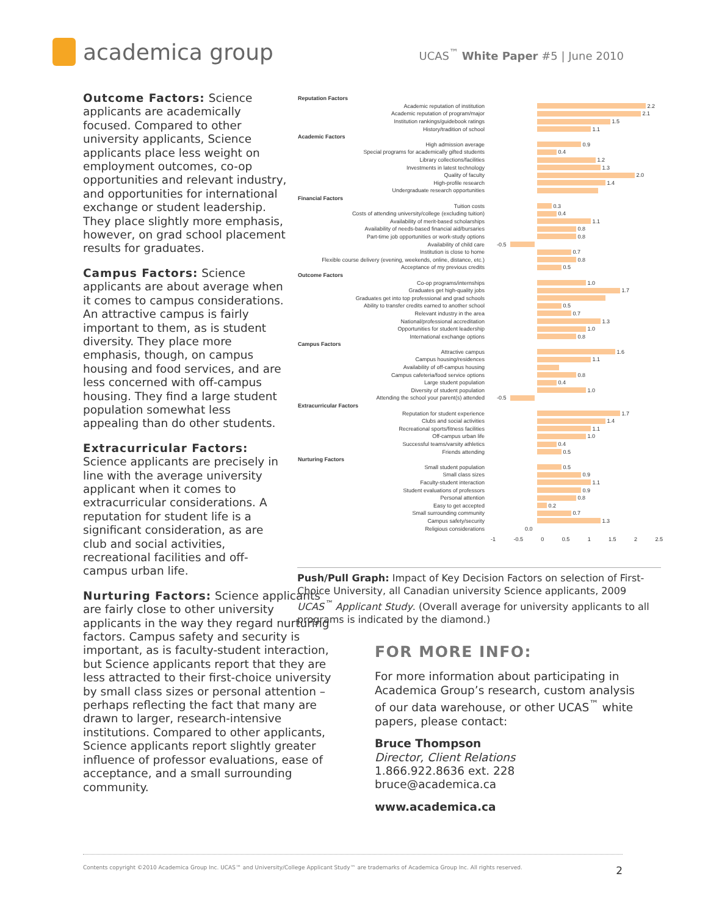academica group
UCAS<sup>™</sup> White Paper #5 | June 2010
Outcome Factors: Science applicants are academically focused. Compared to other university applicants, Science applicants place less weight on employment outcomes, co-op opportunities and relevant industry, and opportunities for international exchange or student leadership. They place slightly more emphasis, however, on grad school placement results for graduates.
Campus Factors: Science applicants are about average when it comes to campus considerations. An attractive campus is fairly important to them, as is student diversity. They place more emphasis, though, on campus housing and food services, and are less concerned with off-campus housing. They find a large student population somewhat less appealing than do other students.
Extracurricular Factors: Science applicants are precisely in line with the average university applicant when it comes to extracurricular considerations. A reputation for student life is a significant consideration, as are club and social activities, recreational facilities and off-campus urban life.
Nurturing Factors: Science applicants are fairly close to other university applicants in the way they regard nurturing factors. Campus safety and security is important, as is faculty-student interaction, but Science applicants report that they are less attracted to their first-choice university by small class sizes or personal attention – perhaps reflecting the fact that many are drawn to larger, research-intensive institutions. Compared to other applicants, Science applicants report slightly greater influence of professor evaluations, ease of acceptance, and a small surrounding community.
Reputation Factors
Academic reputation of institution
2.2
Academic reputation of program/major
2.1
Institution rankings/guidebook ratings
1.5
History/tradition of school
1.1
Academic Factors
High admission average
0.9
Special programs for academically gifted students
0.4
Library collections/facilities
1.2
Investments in latest technology
1.3
Quality of faculty
2.0
High-profile research
1.4
Undergraduate research opportunities
Financial Factors
Tuition costs
0.3
Costs of attending university/college (excluding tuition)
0.4
Availability of merit-based scholarships
1.1
Availability of needs-based financial aid/bursaries
0.8
Part-time job opportunities or work-study options
0.8
Availability of child care -0.5
Institution is close to home
0.7
Flexible course delivery (evening, weekends, online, distance, etc.)
0.8
Acceptance of my previous credits
0.5
Outcome Factors
Co-op programs/internships
1.0
Graduates get high-quality jobs
1.7
Graduates get into top professional and grad schools
Ability to transfer credits earned to another school
0.5
Relevant industry in the area
0.7
National/professional accreditation
1.3
Opportunities for student leadership
1.0
International exchange options
0.8
Campus Factors
Attractive campus
1.6
Campus housing/residences
1.1
Availability of off-campus housing
Campus cafeteria/food service options
0.8
Large student population
0.4
Diversity of student population
1.0
Attending the school your parent(s) attended -0.5
Extracurricular Factors
Reputation for student experience
1.7
Clubs and social activities
1.4
Recreational sports/fitness facilities
1.1
Off-campus urban life
1.0
Successful teams/varsity athletics
0.4
Friends attending
0.5
Nurturing Factors
Small student population
0.5
Small class sizes
0.9
Faculty-student interaction
1.1
Student evaluations of professors
0.9
Personal attention
0.8
Easy to get accepted
0.2
Small surrounding community
0.7
Campus safety/security
1.3
Religious considerations 0.0
-1 -0.5 0 0.5 1 1.5 2 2.5
Push/Pull Graph: Impact of Key Decision Factors on selection of First-Choice University, all Canadian university Science applicants, 2009 UCAS<sup>™</sup> Applicant Study. (Overall average for university applicants to all programs is indicated by the diamond.)
FOR MORE INFO:
For more information about participating in Academica Group’s research, custom analysis of our data warehouse, or other UCAS<sup>™</sup> white papers, please contact:
Bruce Thompson
Director, Client Relations
1.866.922.8636 ext. 228
bruce@academica.ca
www.academica.ca
Contents copyright ©2010 Academica Group Inc. UCAS™ and University/College Applicant Study™ are trademarks of Academica Group Inc. All rights reserved. 2